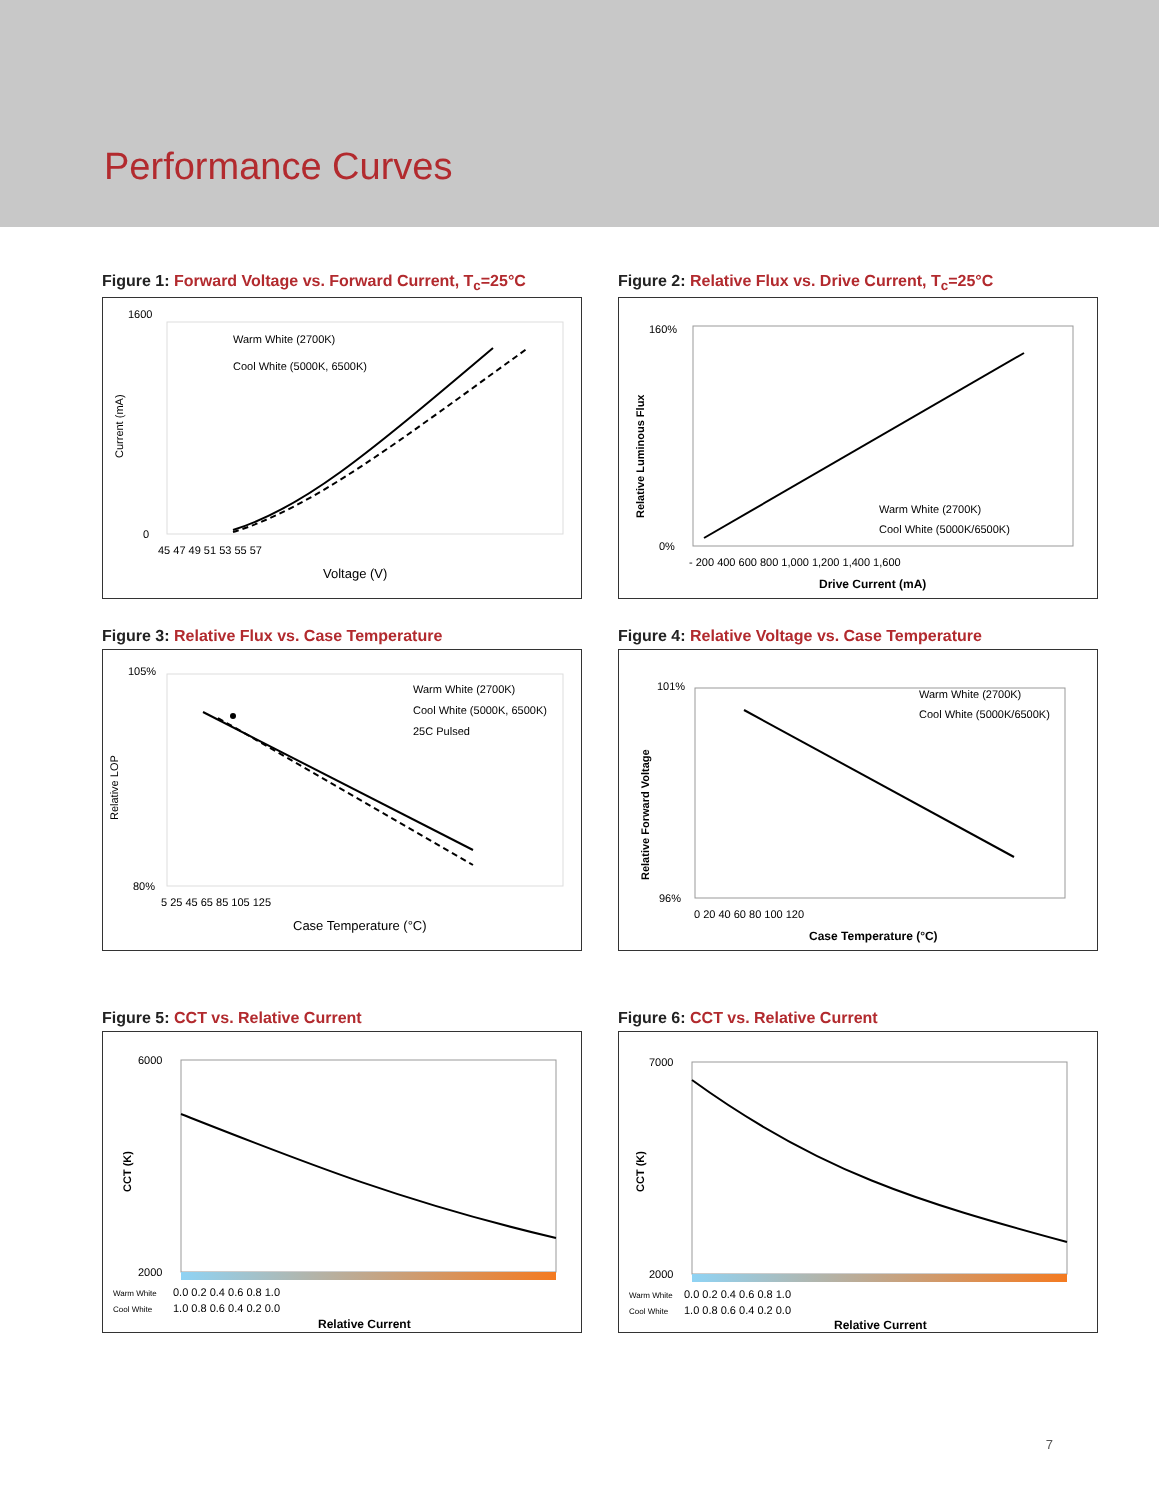Performance Curves
Figure 1: Forward Voltage vs. Forward Current, T<sub>c</sub>=25°C
Warm White (2700K)
Cool White (5000K, 6500K)
1600
0
45 47 49 51 53 55 57
Voltage (V)
Current (mA)
Figure 2: Relative Flux vs. Drive Current, T<sub>c</sub>=25°C
Warm White (2700K)
Cool White (5000K/6500K)
160%
0%
- 200 400 600 800 1,000 1,200 1,400 1,600
Drive Current (mA)
Relative Luminous Flux
Figure 3: Relative Flux vs. Case Temperature
Warm White (2700K)
Cool White (5000K, 6500K)
25C Pulsed
105%
80%
5 25 45 65 85 105 125
Case Temperature (°C)
Relative LOP
Figure 4: Relative Voltage vs. Case Temperature
Warm White (2700K)
Cool White (5000K/6500K)
101%
96%
0 20 40 60 80 100 120
Case Temperature (°C)
Relative Forward Voltage
Figure 5: CCT vs. Relative Current
6000
2000
Warm White
0.0 0.2 0.4 0.6 0.8 1.0
Cool White
1.0 0.8 0.6 0.4 0.2 0.0
Relative Current
CCT (K)
Figure 6: CCT vs. Relative Current
7000
2000
Warm White
0.0 0.2 0.4 0.6 0.8 1.0
Cool White
1.0 0.8 0.6 0.4 0.2 0.0
Relative Current
CCT (K)
7